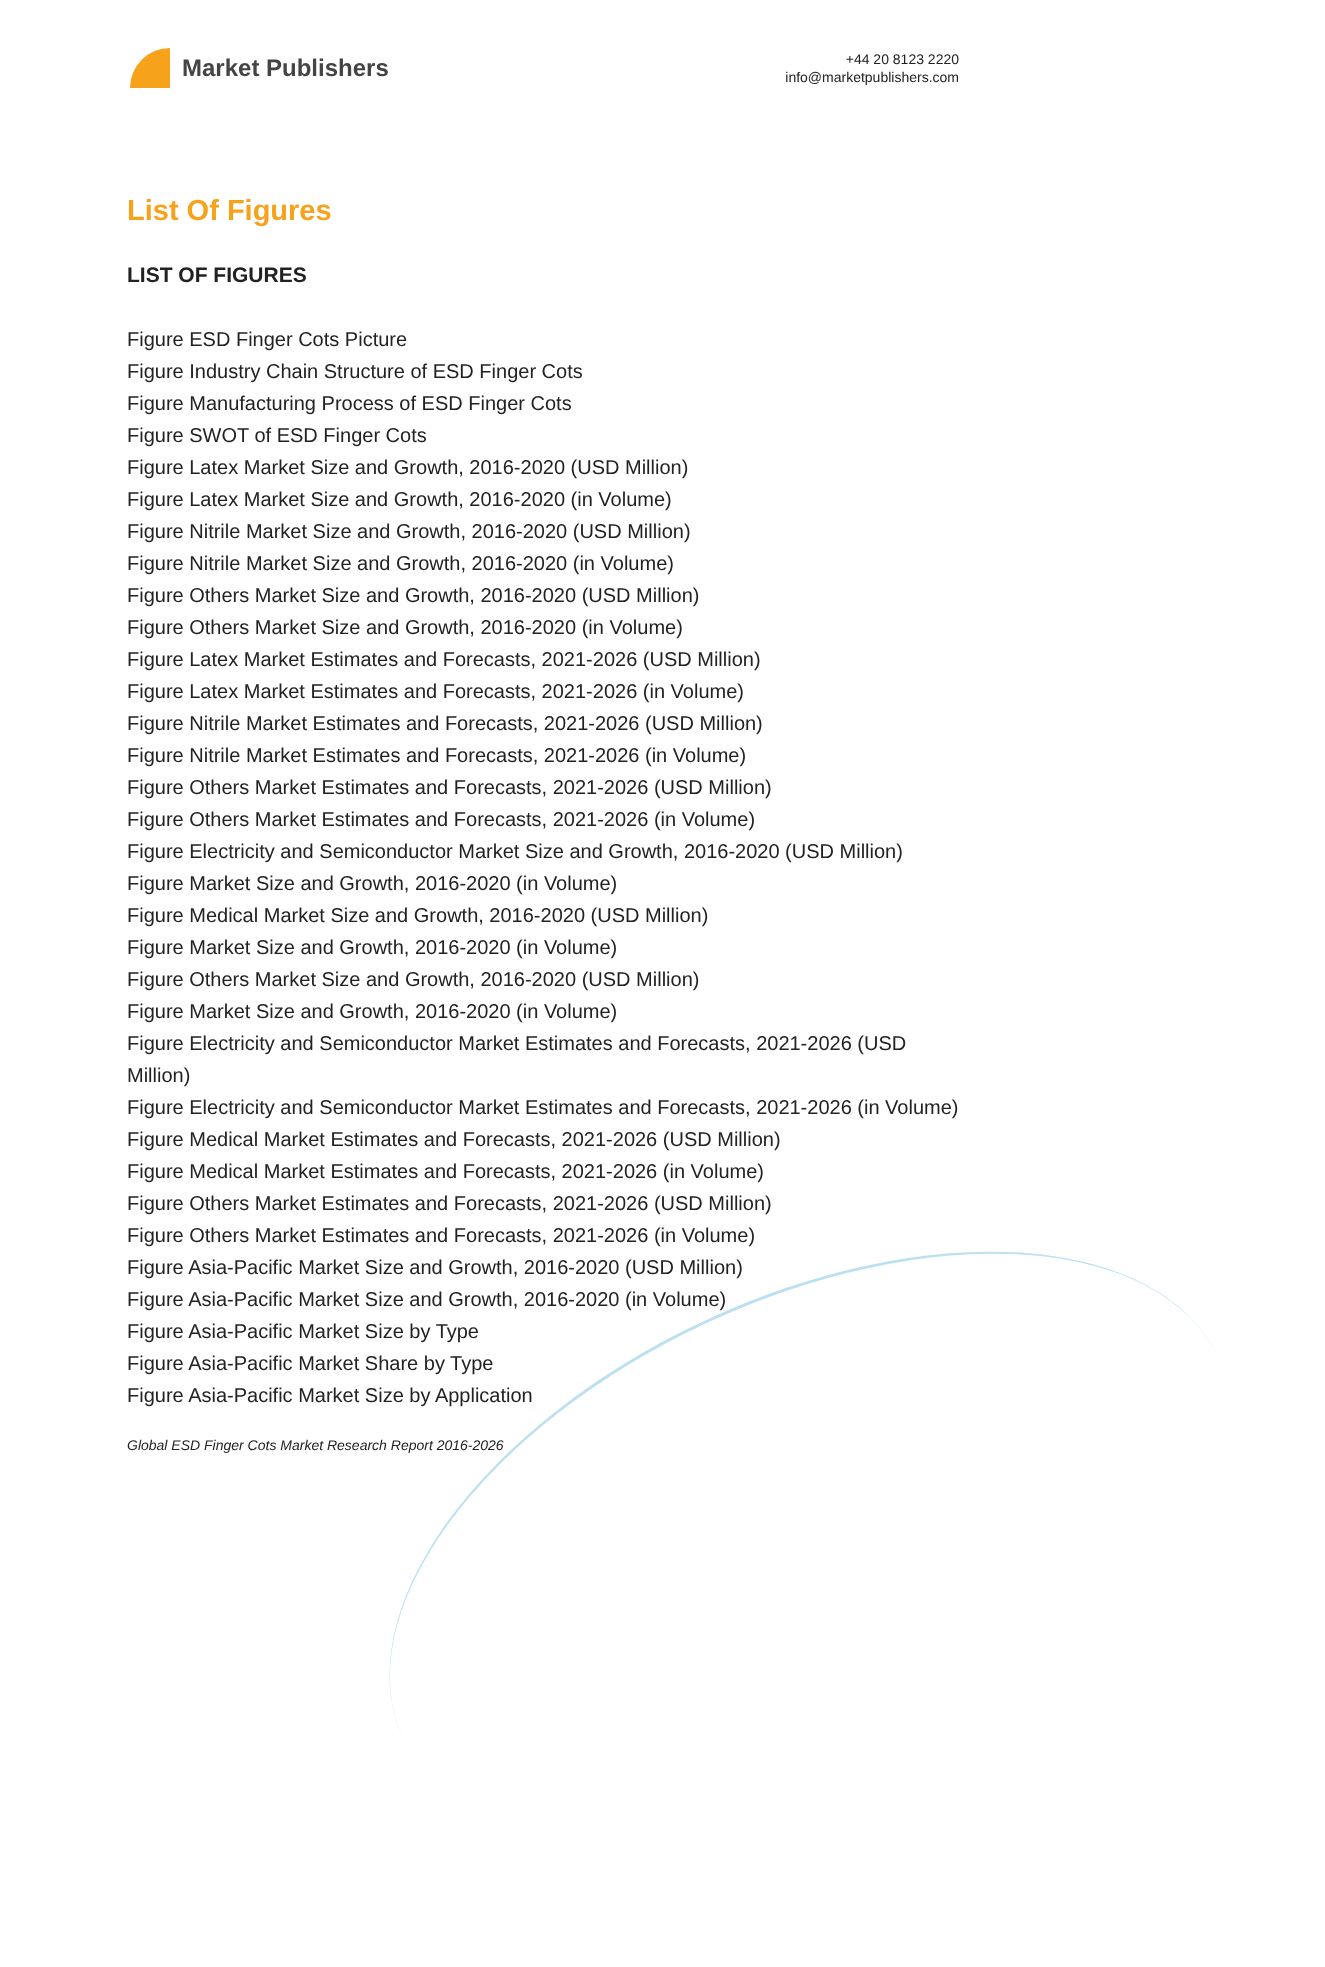Market Publishers
+44 20 8123 2220
info@marketpublishers.com
List Of Figures
LIST OF FIGURES
Figure ESD Finger Cots Picture
Figure Industry Chain Structure of ESD Finger Cots
Figure Manufacturing Process of ESD Finger Cots
Figure SWOT of ESD Finger Cots
Figure Latex Market Size and Growth, 2016-2020 (USD Million)
Figure Latex Market Size and Growth, 2016-2020 (in Volume)
Figure Nitrile Market Size and Growth, 2016-2020 (USD Million)
Figure Nitrile Market Size and Growth, 2016-2020 (in Volume)
Figure Others Market Size and Growth, 2016-2020 (USD Million)
Figure Others Market Size and Growth, 2016-2020 (in Volume)
Figure Latex Market Estimates and Forecasts, 2021-2026 (USD Million)
Figure Latex Market Estimates and Forecasts, 2021-2026 (in Volume)
Figure Nitrile Market Estimates and Forecasts, 2021-2026 (USD Million)
Figure Nitrile Market Estimates and Forecasts, 2021-2026 (in Volume)
Figure Others Market Estimates and Forecasts, 2021-2026 (USD Million)
Figure Others Market Estimates and Forecasts, 2021-2026 (in Volume)
Figure Electricity and Semiconductor Market Size and Growth, 2016-2020 (USD Million)
Figure Market Size and Growth, 2016-2020 (in Volume)
Figure Medical Market Size and Growth, 2016-2020 (USD Million)
Figure Market Size and Growth, 2016-2020 (in Volume)
Figure Others Market Size and Growth, 2016-2020 (USD Million)
Figure Market Size and Growth, 2016-2020 (in Volume)
Figure Electricity and Semiconductor Market Estimates and Forecasts, 2021-2026 (USD Million)
Figure Electricity and Semiconductor Market Estimates and Forecasts, 2021-2026 (in Volume)
Figure Medical Market Estimates and Forecasts, 2021-2026 (USD Million)
Figure Medical Market Estimates and Forecasts, 2021-2026 (in Volume)
Figure Others Market Estimates and Forecasts, 2021-2026 (USD Million)
Figure Others Market Estimates and Forecasts, 2021-2026 (in Volume)
Figure Asia-Pacific Market Size and Growth, 2016-2020 (USD Million)
Figure Asia-Pacific Market Size and Growth, 2016-2020 (in Volume)
Figure Asia-Pacific Market Size by Type
Figure Asia-Pacific Market Share by Type
Figure Asia-Pacific Market Size by Application
Global ESD Finger Cots Market Research Report 2016-2026